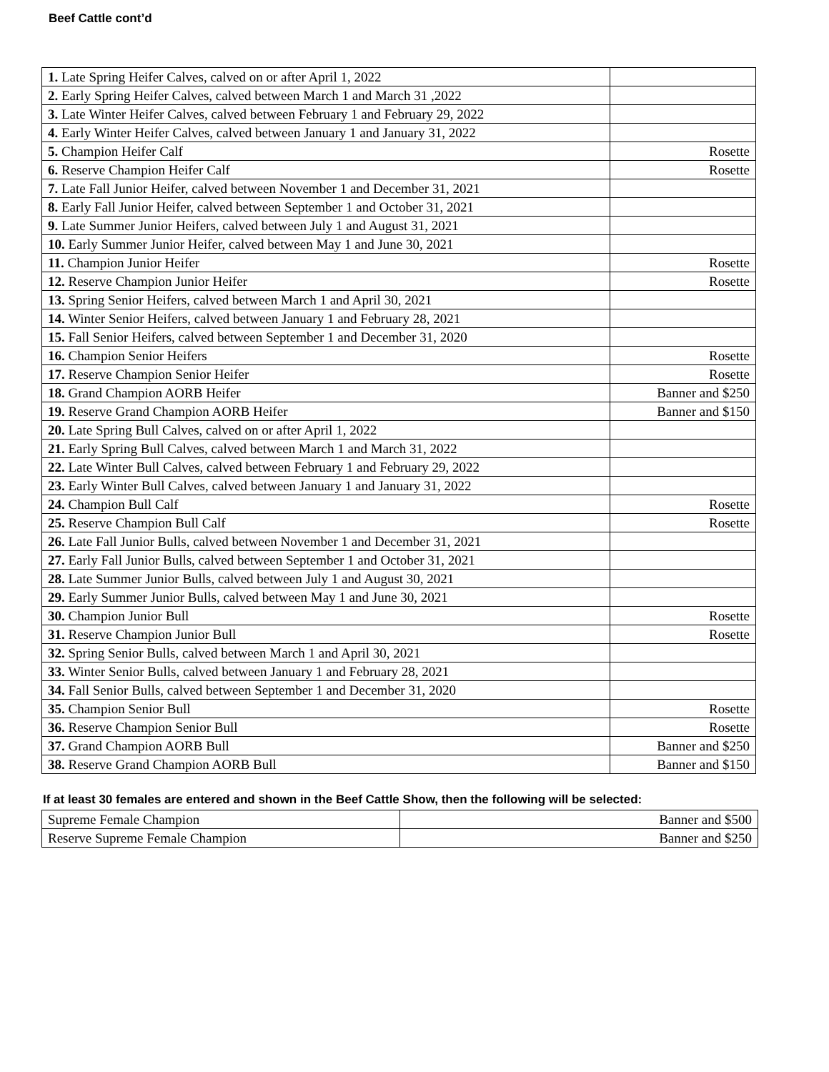Beef Cattle cont’d
| 1. Late Spring Heifer Calves, calved on or after April 1, 2022 | |
| 2. Early Spring Heifer Calves, calved between March 1 and March 31 ,2022 | |
| 3. Late Winter Heifer Calves, calved between February 1 and February 29, 2022 | |
| 4. Early Winter Heifer Calves, calved between January 1 and January 31, 2022 | |
| 5. Champion Heifer Calf | Rosette |
| 6. Reserve Champion Heifer Calf | Rosette |
| 7. Late Fall Junior Heifer, calved between November 1 and December 31, 2021 | |
| 8. Early Fall Junior Heifer, calved between September 1 and October 31, 2021 | |
| 9. Late Summer Junior Heifers, calved between July 1 and August 31, 2021 | |
| 10. Early Summer Junior Heifer, calved between May 1 and June 30, 2021 | |
| 11. Champion Junior Heifer | Rosette |
| 12. Reserve Champion Junior Heifer | Rosette |
| 13. Spring Senior Heifers, calved between March 1 and April 30, 2021 | |
| 14. Winter Senior Heifers, calved between January 1 and February 28, 2021 | |
| 15. Fall Senior Heifers, calved between September 1 and December 31, 2020 | |
| 16. Champion Senior Heifers | Rosette |
| 17. Reserve Champion Senior Heifer | Rosette |
| 18. Grand Champion AORB Heifer | Banner and $250 |
| 19. Reserve Grand Champion AORB Heifer | Banner and $150 |
| 20. Late Spring Bull Calves, calved on or after April 1, 2022 | |
| 21. Early Spring Bull Calves, calved between March 1 and March 31, 2022 | |
| 22. Late Winter Bull Calves, calved between February 1 and February 29, 2022 | |
| 23. Early Winter Bull Calves, calved between January 1 and January 31, 2022 | |
| 24. Champion Bull Calf | Rosette |
| 25. Reserve Champion Bull Calf | Rosette |
| 26. Late Fall Junior Bulls, calved between November 1 and December 31, 2021 | |
| 27. Early Fall Junior Bulls, calved between September 1 and October 31, 2021 | |
| 28. Late Summer Junior Bulls, calved between July 1 and August 30, 2021 | |
| 29. Early Summer Junior Bulls, calved between May 1 and June 30, 2021 | |
| 30. Champion Junior Bull | Rosette |
| 31. Reserve Champion Junior Bull | Rosette |
| 32. Spring Senior Bulls, calved between March 1 and April 30, 2021 | |
| 33. Winter Senior Bulls, calved between January 1 and February 28, 2021 | |
| 34. Fall Senior Bulls, calved between September 1 and December 31, 2020 | |
| 35. Champion Senior Bull | Rosette |
| 36. Reserve Champion Senior Bull | Rosette |
| 37. Grand Champion AORB Bull | Banner and $250 |
| 38. Reserve Grand Champion AORB Bull | Banner and $150 |
If at least 30 females are entered and shown in the Beef Cattle Show, then the following will be selected:
| Supreme Female Champion | Banner and $500 |
| Reserve Supreme Female Champion | Banner and $250 |